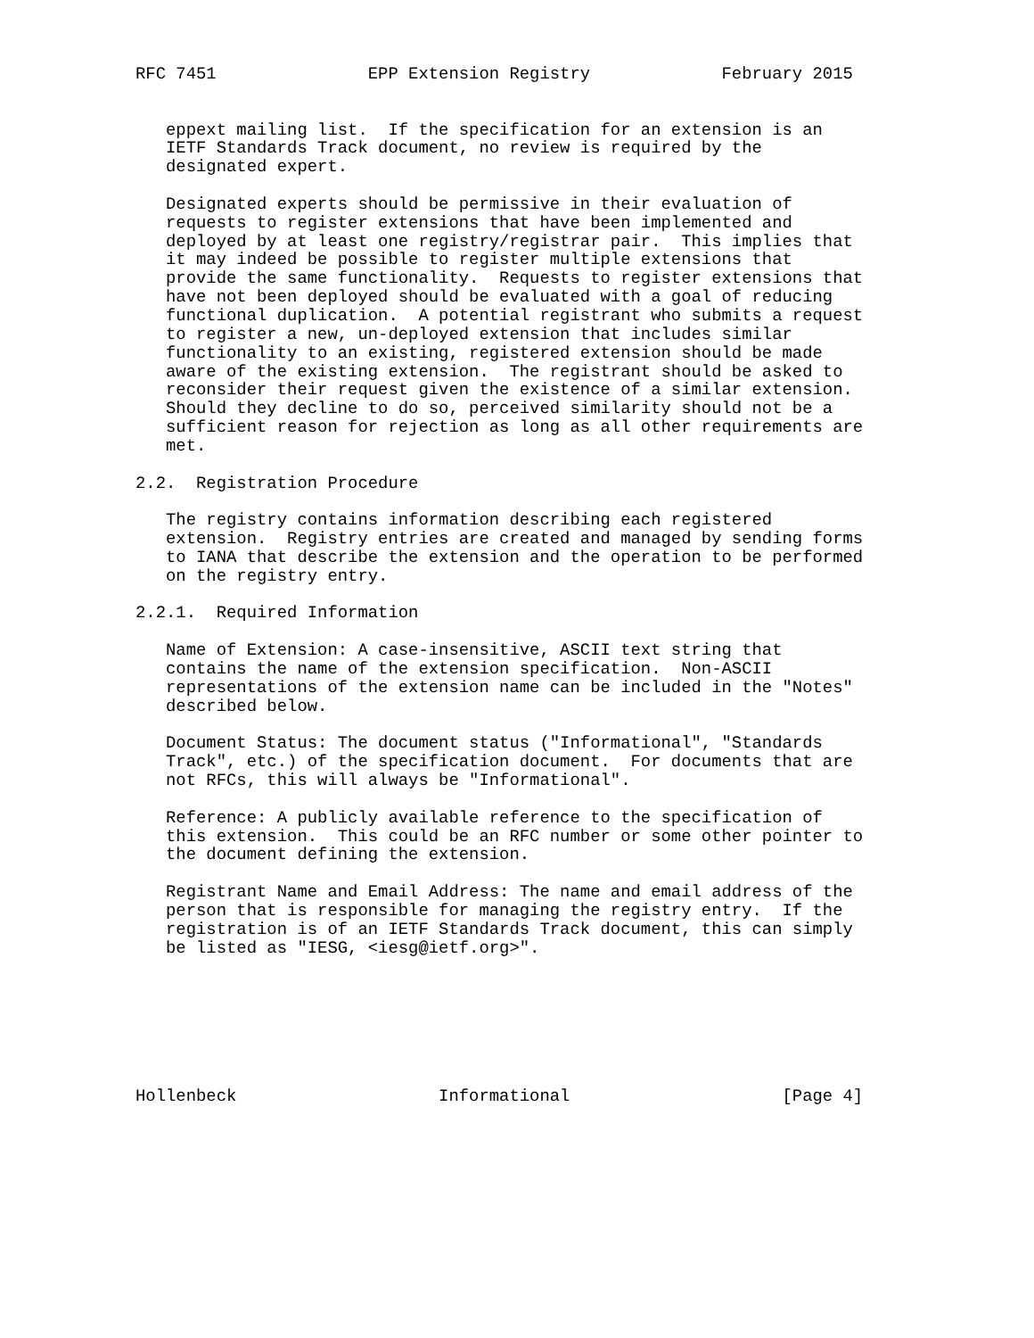RFC 7451               EPP Extension Registry             February 2015


   eppext mailing list.  If the specification for an extension is an
   IETF Standards Track document, no review is required by the
   designated expert.

   Designated experts should be permissive in their evaluation of
   requests to register extensions that have been implemented and
   deployed by at least one registry/registrar pair.  This implies that
   it may indeed be possible to register multiple extensions that
   provide the same functionality.  Requests to register extensions that
   have not been deployed should be evaluated with a goal of reducing
   functional duplication.  A potential registrant who submits a request
   to register a new, un-deployed extension that includes similar
   functionality to an existing, registered extension should be made
   aware of the existing extension.  The registrant should be asked to
   reconsider their request given the existence of a similar extension.
   Should they decline to do so, perceived similarity should not be a
   sufficient reason for rejection as long as all other requirements are
   met.

2.2.  Registration Procedure

   The registry contains information describing each registered
   extension.  Registry entries are created and managed by sending forms
   to IANA that describe the extension and the operation to be performed
   on the registry entry.

2.2.1.  Required Information

   Name of Extension: A case-insensitive, ASCII text string that
   contains the name of the extension specification.  Non-ASCII
   representations of the extension name can be included in the "Notes"
   described below.

   Document Status: The document status ("Informational", "Standards
   Track", etc.) of the specification document.  For documents that are
   not RFCs, this will always be "Informational".

   Reference: A publicly available reference to the specification of
   this extension.  This could be an RFC number or some other pointer to
   the document defining the extension.

   Registrant Name and Email Address: The name and email address of the
   person that is responsible for managing the registry entry.  If the
   registration is of an IETF Standards Track document, this can simply
   be listed as "IESG, <iesg@ietf.org>".







Hollenbeck                    Informational                     [Page 4]